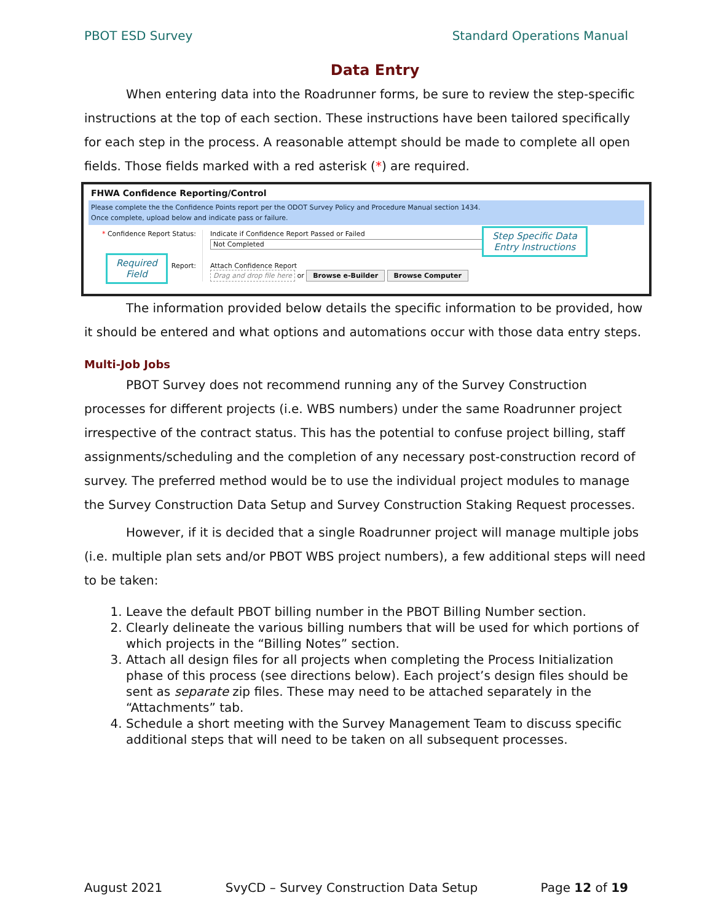PBOT ESD Survey Standard Operations Manual
Data Entry
When entering data into the Roadrunner forms, be sure to review the step-specific instructions at the top of each section. These instructions have been tailored specifically for each step in the process. A reasonable attempt should be made to complete all open fields. Those fields marked with a red asterisk (*) are required.
FHWA Confidence Reporting/Control
Please complete the the Confidence Points report per the ODOT Survey Policy and Procedure Manual section 1434.
Once complete, upload below and indicate pass or failure.
* Confidence Report Status:
Report:
Indicate if Confidence Report Passed or Failed
Not Completed
Attach Confidence Report
Drag and drop file here or Browse e-Builder Browse Computer
Step Specific Data
Entry Instructions
Required
Field
The information provided below details the specific information to be provided, how it should be entered and what options and automations occur with those data entry steps.
Multi-Job Jobs
PBOT Survey does not recommend running any of the Survey Construction processes for different projects (i.e. WBS numbers) under the same Roadrunner project irrespective of the contract status. This has the potential to confuse project billing, staff assignments/scheduling and the completion of any necessary post-construction record of survey. The preferred method would be to use the individual project modules to manage the Survey Construction Data Setup and Survey Construction Staking Request processes.
However, if it is decided that a single Roadrunner project will manage multiple jobs (i.e. multiple plan sets and/or PBOT WBS project numbers), a few additional steps will need to be taken:
1. Leave the default PBOT billing number in the PBOT Billing Number section.
2. Clearly delineate the various billing numbers that will be used for which portions of which projects in the “Billing Notes” section.
3. Attach all design files for all projects when completing the Process Initialization phase of this process (see directions below). Each project’s design files should be sent as separate zip files. These may need to be attached separately in the “Attachments” tab.
4. Schedule a short meeting with the Survey Management Team to discuss specific additional steps that will need to be taken on all subsequent processes.
August 2021 SvyCD – Survey Construction Data Setup Page 12 of 19